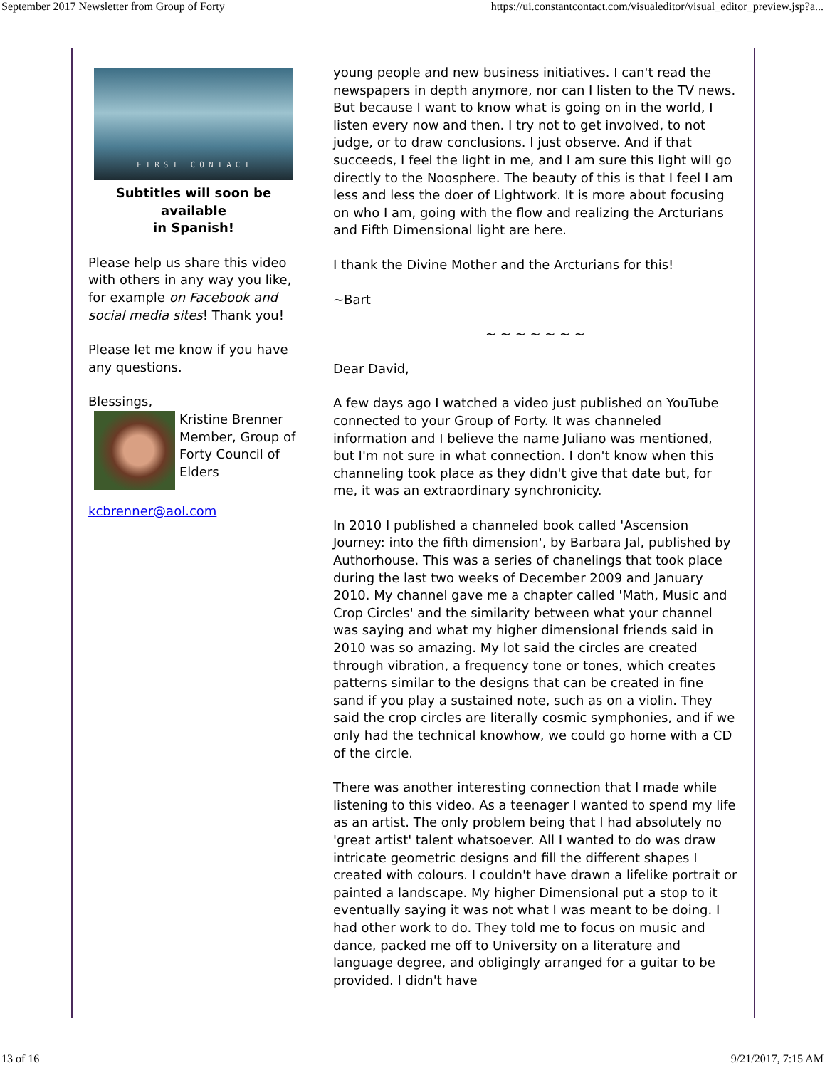September 2017 Newsletter from Group of Forty https://ui.constantcontact.com/visualeditor/visual_editor_preview.jsp?a...
FIRST CONTACT
Subtitles will soon be available
in Spanish!
Please help us share this video with others in any way you like, for example on Facebook and social media sites! Thank you!
Please let me know if you have any questions.
Blessings,
Kristine Brenner
Member, Group of Forty Council of Elders
kcbrenner@aol.com
young people and new business initiatives. I can't read the newspapers in depth anymore, nor can I listen to the TV news. But because I want to know what is going on in the world, I listen every now and then. I try not to get involved, to not judge, or to draw conclusions. I just observe. And if that succeeds, I feel the light in me, and I am sure this light will go directly to the Noosphere. The beauty of this is that I feel I am less and less the doer of Lightwork. It is more about focusing on who I am, going with the flow and realizing the Arcturians and Fifth Dimensional light are here.
I thank the Divine Mother and the Arcturians for this!
~Bart
~ ~ ~ ~ ~ ~ ~
Dear David,
A few days ago I watched a video just published on YouTube connected to your Group of Forty. It was channeled information and I believe the name Juliano was mentioned, but I'm not sure in what connection. I don't know when this channeling took place as they didn't give that date but, for me, it was an extraordinary synchronicity.
In 2010 I published a channeled book called 'Ascension Journey: into the fifth dimension', by Barbara Jal, published by Authorhouse. This was a series of chanelings that took place during the last two weeks of December 2009 and January 2010. My channel gave me a chapter called 'Math, Music and Crop Circles' and the similarity between what your channel was saying and what my higher dimensional friends said in 2010 was so amazing. My lot said the circles are created through vibration, a frequency tone or tones, which creates patterns similar to the designs that can be created in fine sand if you play a sustained note, such as on a violin. They said the crop circles are literally cosmic symphonies, and if we only had the technical knowhow, we could go home with a CD of the circle.
There was another interesting connection that I made while listening to this video. As a teenager I wanted to spend my life as an artist. The only problem being that I had absolutely no 'great artist' talent whatsoever. All I wanted to do was draw intricate geometric designs and fill the different shapes I created with colours. I couldn't have drawn a lifelike portrait or painted a landscape. My higher Dimensional put a stop to it eventually saying it was not what I was meant to be doing. I had other work to do. They told me to focus on music and dance, packed me off to University on a literature and language degree, and obligingly arranged for a guitar to be provided. I didn't have
13 of 16 9/21/2017, 7:15 AM